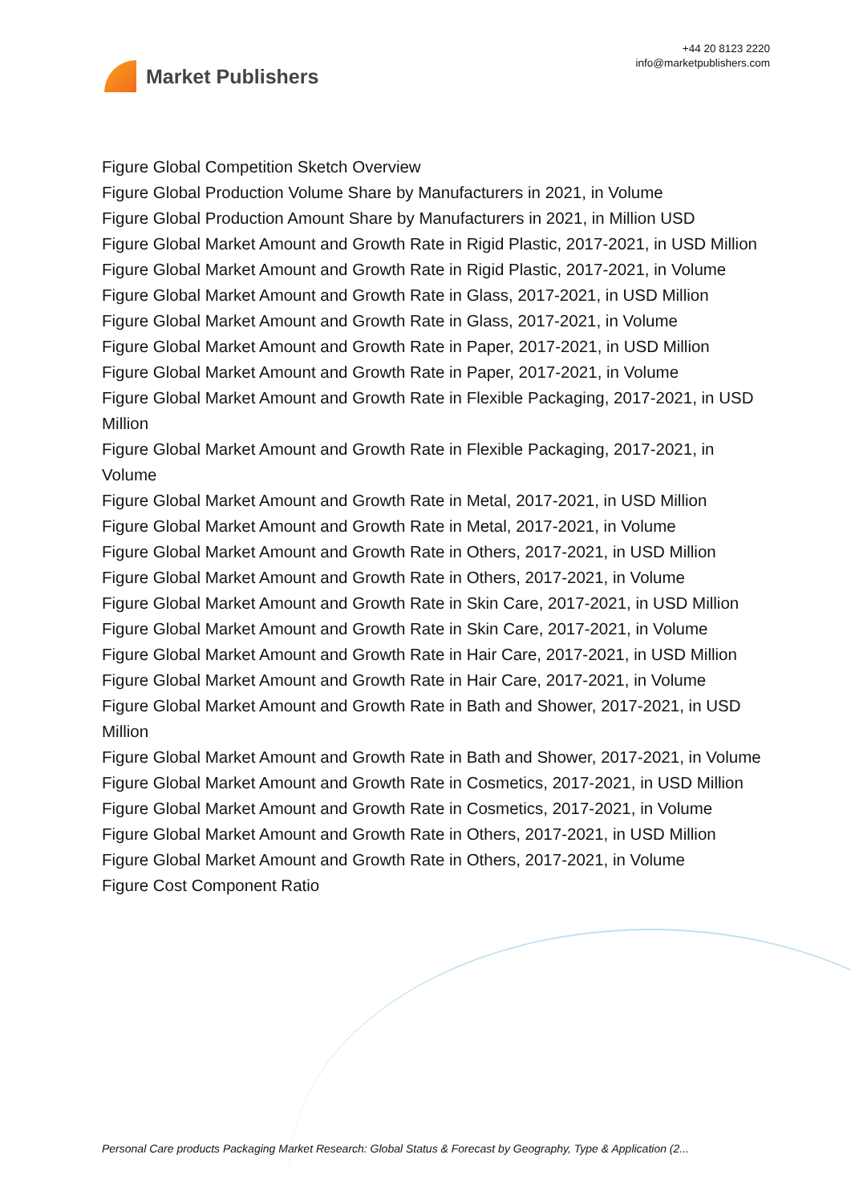Market Publishers
+44 20 8123 2220
info@marketpublishers.com
Figure Global Competition Sketch Overview
Figure Global Production Volume Share by Manufacturers in 2021, in Volume
Figure Global Production Amount Share by Manufacturers in 2021, in Million USD
Figure Global Market Amount and Growth Rate in Rigid Plastic, 2017-2021, in USD Million
Figure Global Market Amount and Growth Rate in Rigid Plastic, 2017-2021, in Volume
Figure Global Market Amount and Growth Rate in Glass, 2017-2021, in USD Million
Figure Global Market Amount and Growth Rate in Glass, 2017-2021, in Volume
Figure Global Market Amount and Growth Rate in Paper, 2017-2021, in USD Million
Figure Global Market Amount and Growth Rate in Paper, 2017-2021, in Volume
Figure Global Market Amount and Growth Rate in Flexible Packaging, 2017-2021, in USD Million
Figure Global Market Amount and Growth Rate in Flexible Packaging, 2017-2021, in Volume
Figure Global Market Amount and Growth Rate in Metal, 2017-2021, in USD Million
Figure Global Market Amount and Growth Rate in Metal, 2017-2021, in Volume
Figure Global Market Amount and Growth Rate in Others, 2017-2021, in USD Million
Figure Global Market Amount and Growth Rate in Others, 2017-2021, in Volume
Figure Global Market Amount and Growth Rate in Skin Care, 2017-2021, in USD Million
Figure Global Market Amount and Growth Rate in Skin Care, 2017-2021, in Volume
Figure Global Market Amount and Growth Rate in Hair Care, 2017-2021, in USD Million
Figure Global Market Amount and Growth Rate in Hair Care, 2017-2021, in Volume
Figure Global Market Amount and Growth Rate in Bath and Shower, 2017-2021, in USD Million
Figure Global Market Amount and Growth Rate in Bath and Shower, 2017-2021, in Volume
Figure Global Market Amount and Growth Rate in Cosmetics, 2017-2021, in USD Million
Figure Global Market Amount and Growth Rate in Cosmetics, 2017-2021, in Volume
Figure Global Market Amount and Growth Rate in Others, 2017-2021, in USD Million
Figure Global Market Amount and Growth Rate in Others, 2017-2021, in Volume
Figure Cost Component Ratio
Personal Care products Packaging Market Research: Global Status & Forecast by Geography, Type & Application (2...